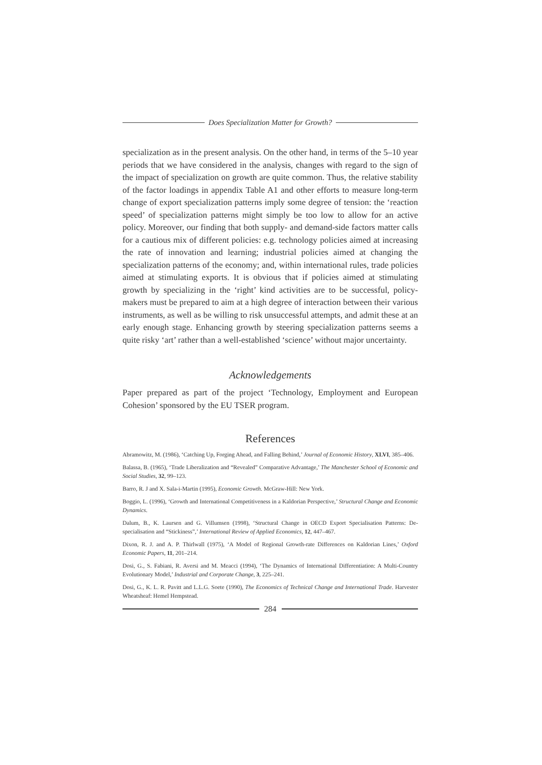Does Specialization Matter for Growth?
specialization as in the present analysis. On the other hand, in terms of the 5–10 year periods that we have considered in the analysis, changes with regard to the sign of the impact of specialization on growth are quite common. Thus, the relative stability of the factor loadings in appendix Table A1 and other efforts to measure long-term change of export specialization patterns imply some degree of tension: the ‘reaction speed’ of specialization patterns might simply be too low to allow for an active policy. Moreover, our finding that both supply- and demand-side factors matter calls for a cautious mix of different policies: e.g. technology policies aimed at increasing the rate of innovation and learning; industrial policies aimed at changing the specialization patterns of the economy; and, within international rules, trade policies aimed at stimulating exports. It is obvious that if policies aimed at stimulating growth by specializing in the ‘right’ kind activities are to be successful, policy-makers must be prepared to aim at a high degree of interaction between their various instruments, as well as be willing to risk unsuccessful attempts, and admit these at an early enough stage. Enhancing growth by steering specialization patterns seems a quite risky ‘art’ rather than a well-established ‘science’ without major uncertainty.
Acknowledgements
Paper prepared as part of the project ‘Technology, Employment and European Cohesion’ sponsored by the EU TSER program.
References
Abramowitz, M. (1986), ‘Catching Up, Forging Ahead, and Falling Behind,’ Journal of Economic History, XLVI, 385–406.
Balassa, B. (1965), ‘Trade Liberalization and “Revealed” Comparative Advantage,’ The Manchester School of Economic and Social Studies, 32, 99–123.
Barro, R. J and X. Sala-i-Martin (1995), Economic Growth. McGraw-Hill: New York.
Boggio, L. (1996), ‘Growth and International Competitiveness in a Kaldorian Perspective,’ Structural Change and Economic Dynamics.
Dalum, B., K. Laursen and G. Villumsen (1998), ‘Structural Change in OECD Export Specialisation Patterns: De-specialisation and “Stickiness”,’ International Review of Applied Economics, 12, 447–467.
Dixon, R. J. and A. P. Thirlwall (1975), ‘A Model of Regional Growth-rate Differences on Kaldorian Lines,’ Oxford Economic Papers, 11, 201–214.
Dosi, G., S. Fabiani, R. Aversi and M. Meacci (1994), ‘The Dynamics of International Differentiation: A Multi-Country Evolutionary Model,’ Industrial and Corporate Change, 3, 225–241.
Dosi, G., K. L. R. Pavitt and L.L.G. Soete (1990), The Economics of Technical Change and International Trade. Harvester Wheatsheaf: Hemel Hempstead.
284